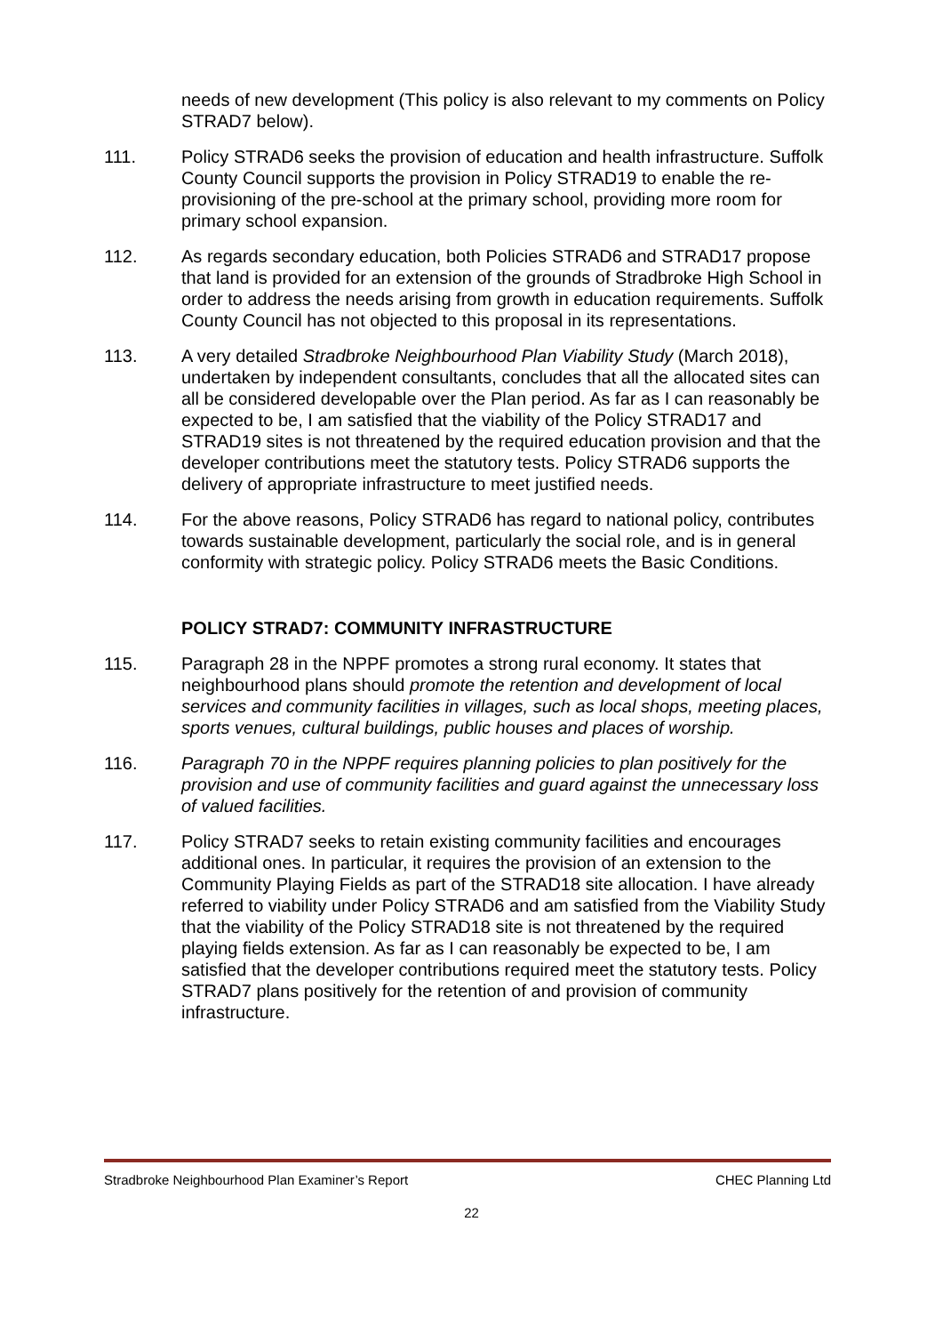needs of new development (This policy is also relevant to my comments on Policy STRAD7 below).
111. Policy STRAD6 seeks the provision of education and health infrastructure. Suffolk County Council supports the provision in Policy STRAD19 to enable the re-provisioning of the pre-school at the primary school, providing more room for primary school expansion.
112. As regards secondary education, both Policies STRAD6 and STRAD17 propose that land is provided for an extension of the grounds of Stradbroke High School in order to address the needs arising from growth in education requirements. Suffolk County Council has not objected to this proposal in its representations.
113. A very detailed Stradbroke Neighbourhood Plan Viability Study (March 2018), undertaken by independent consultants, concludes that all the allocated sites can all be considered developable over the Plan period. As far as I can reasonably be expected to be, I am satisfied that the viability of the Policy STRAD17 and STRAD19 sites is not threatened by the required education provision and that the developer contributions meet the statutory tests. Policy STRAD6 supports the delivery of appropriate infrastructure to meet justified needs.
114. For the above reasons, Policy STRAD6 has regard to national policy, contributes towards sustainable development, particularly the social role, and is in general conformity with strategic policy. Policy STRAD6 meets the Basic Conditions.
POLICY STRAD7: COMMUNITY INFRASTRUCTURE
115. Paragraph 28 in the NPPF promotes a strong rural economy. It states that neighbourhood plans should promote the retention and development of local services and community facilities in villages, such as local shops, meeting places, sports venues, cultural buildings, public houses and places of worship.
116. Paragraph 70 in the NPPF requires planning policies to plan positively for the provision and use of community facilities and guard against the unnecessary loss of valued facilities.
117. Policy STRAD7 seeks to retain existing community facilities and encourages additional ones. In particular, it requires the provision of an extension to the Community Playing Fields as part of the STRAD18 site allocation. I have already referred to viability under Policy STRAD6 and am satisfied from the Viability Study that the viability of the Policy STRAD18 site is not threatened by the required playing fields extension. As far as I can reasonably be expected to be, I am satisfied that the developer contributions required meet the statutory tests. Policy STRAD7 plans positively for the retention of and provision of community infrastructure.
Stradbroke Neighbourhood Plan Examiner’s Report CHEC Planning Ltd
22